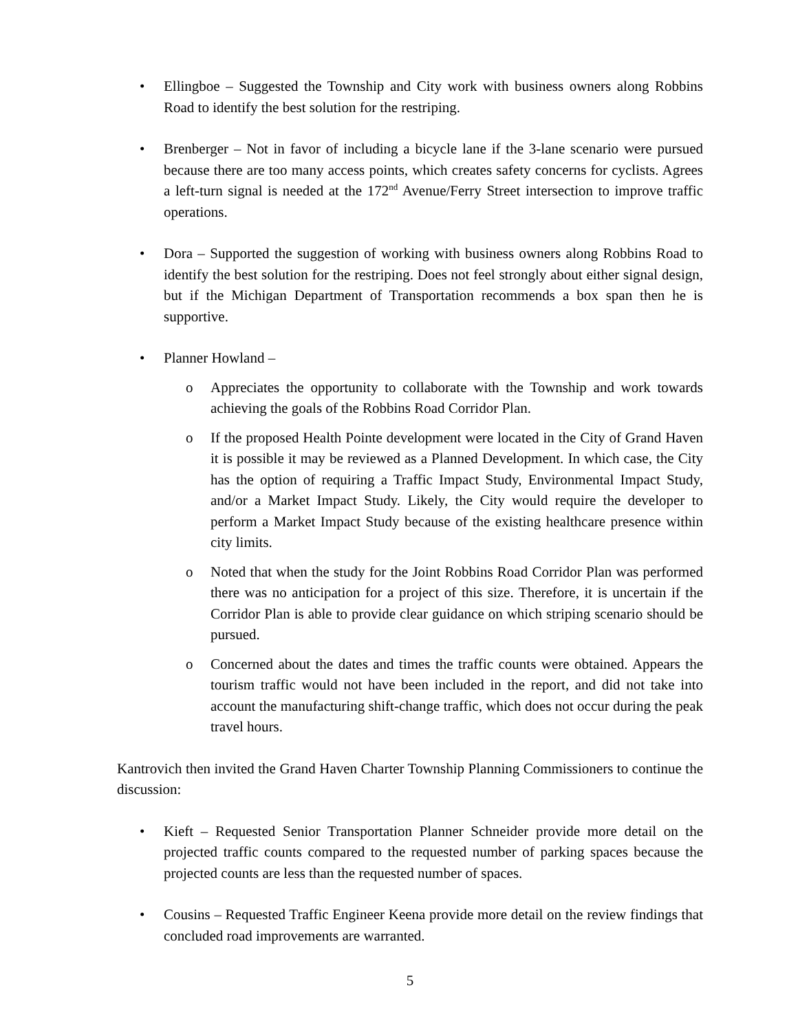• Ellingboe – Suggested the Township and City work with business owners along Robbins Road to identify the best solution for the restriping.
• Brenberger – Not in favor of including a bicycle lane if the 3-lane scenario were pursued because there are too many access points, which creates safety concerns for cyclists. Agrees a left-turn signal is needed at the 172<sup>nd</sup> Avenue/Ferry Street intersection to improve traffic operations.
• Dora – Supported the suggestion of working with business owners along Robbins Road to identify the best solution for the restriping. Does not feel strongly about either signal design, but if the Michigan Department of Transportation recommends a box span then he is supportive.
• Planner Howland –
o Appreciates the opportunity to collaborate with the Township and work towards achieving the goals of the Robbins Road Corridor Plan.
o If the proposed Health Pointe development were located in the City of Grand Haven it is possible it may be reviewed as a Planned Development. In which case, the City has the option of requiring a Traffic Impact Study, Environmental Impact Study, and/or a Market Impact Study. Likely, the City would require the developer to perform a Market Impact Study because of the existing healthcare presence within city limits.
o Noted that when the study for the Joint Robbins Road Corridor Plan was performed there was no anticipation for a project of this size. Therefore, it is uncertain if the Corridor Plan is able to provide clear guidance on which striping scenario should be pursued.
o Concerned about the dates and times the traffic counts were obtained. Appears the tourism traffic would not have been included in the report, and did not take into account the manufacturing shift-change traffic, which does not occur during the peak travel hours.
Kantrovich then invited the Grand Haven Charter Township Planning Commissioners to continue the discussion:
• Kieft – Requested Senior Transportation Planner Schneider provide more detail on the projected traffic counts compared to the requested number of parking spaces because the projected counts are less than the requested number of spaces.
• Cousins – Requested Traffic Engineer Keena provide more detail on the review findings that concluded road improvements are warranted.
5